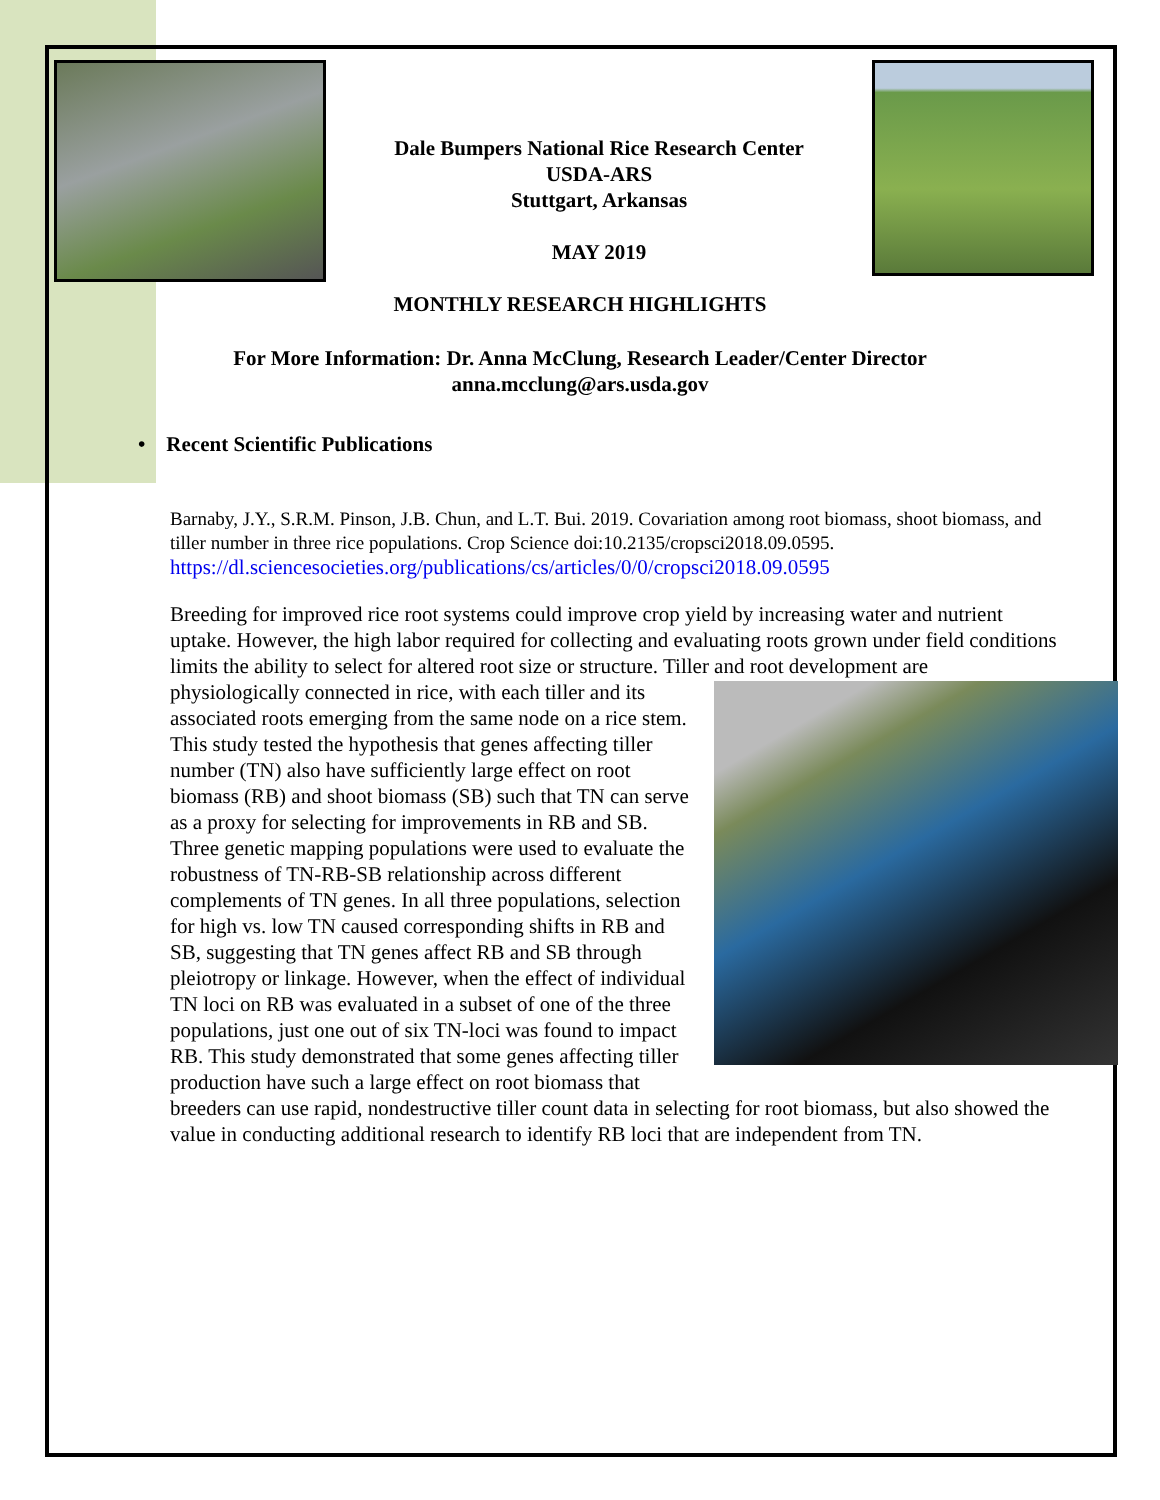Dale Bumpers National Rice Research Center
USDA-ARS
Stuttgart, Arkansas
MAY 2019
MONTHLY RESEARCH HIGHLIGHTS
For More Information: Dr. Anna McClung, Research Leader/Center Director
anna.mcclung@ars.usda.gov
• Recent Scientific Publications
Barnaby, J.Y., S.R.M. Pinson, J.B. Chun, and L.T. Bui. 2019. Covariation among root biomass, shoot biomass, and tiller number in three rice populations. Crop Science doi:10.2135/cropsci2018.09.0595.
https://dl.sciencesocieties.org/publications/cs/articles/0/0/cropsci2018.09.0595
Breeding for improved rice root systems could improve crop yield by increasing water and nutrient uptake. However, the high labor required for collecting and evaluating roots grown under field conditions limits the ability to select for altered root size or structure. Tiller and root development are physiologically connected in rice, with each tiller and its associated roots emerging from the same node on a rice stem. This study tested the hypothesis that genes affecting tiller number (TN) also have sufficiently large effect on root biomass (RB) and shoot biomass (SB) such that TN can serve as a proxy for selecting for improvements in RB and SB. Three genetic mapping populations were used to evaluate the robustness of TN-RB-SB relationship across different complements of TN genes. In all three populations, selection for high vs. low TN caused corresponding shifts in RB and SB, suggesting that TN genes affect RB and SB through pleiotropy or linkage. However, when the effect of individual TN loci on RB was evaluated in a subset of one of the three populations, just one out of six TN-loci was found to impact RB. This study demonstrated that some genes affecting tiller production have such a large effect on root biomass that breeders can use rapid, nondestructive tiller count data in selecting for root biomass, but also showed the value in conducting additional research to identify RB loci that are independent from TN.